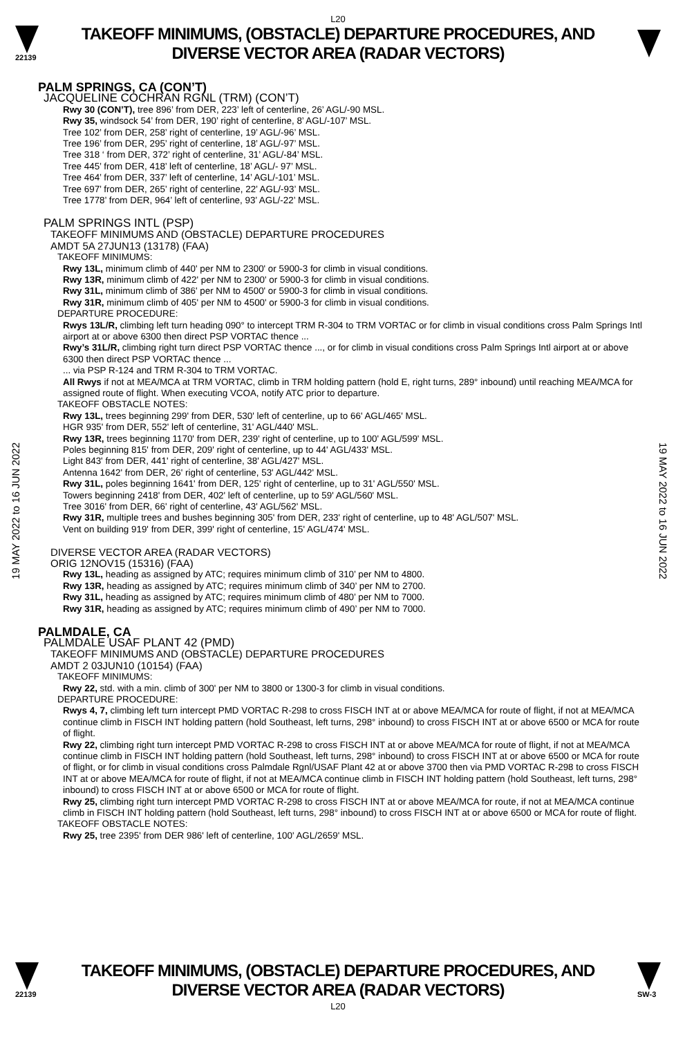L20
22139
TAKEOFF MINIMUMS, (OBSTACLE) DEPARTURE PROCEDURES, AND
DIVERSE VECTOR AREA (RADAR VECTORS)
19 MAY 2022 to 16 JUN 2022
19 MAY 2022 to 16 JUN 2022
PALM SPRINGS, CA (CON’T)
JACQUELINE COCHRAN RGNL (TRM) (CON’T)
Rwy 30 (CON’T), tree 896’ from DER, 223’ left of centerline, 26’ AGL/-90 MSL.
Rwy 35, windsock 54’ from DER, 190’ right of centerline, 8’ AGL/-107’ MSL.
Tree 102’ from DER, 258’ right of centerline, 19’ AGL/-96’ MSL.
Tree 196’ from DER, 295’ right of centerline, 18’ AGL/-97’ MSL.
Tree 318 ‘ from DER, 372’ right of centerline, 31’ AGL/-84’ MSL.
Tree 445’ from DER, 418’ left of centerline, 18’ AGL/- 97’ MSL.
Tree 464’ from DER, 337’ left of centerline, 14’ AGL/-101’ MSL.
Tree 697’ from DER, 265’ right of centerline, 22’ AGL/-93’ MSL.
Tree 1778’ from DER, 964’ left of centerline, 93’ AGL/-22’ MSL.
PALM SPRINGS INTL (PSP)
TAKEOFF MINIMUMS AND (OBSTACLE) DEPARTURE PROCEDURES
AMDT 5A 27JUN13 (13178) (FAA)
TAKEOFF MINIMUMS:
Rwy 13L, minimum climb of 440' per NM to 2300' or 5900-3 for climb in visual conditions.
Rwy 13R, minimum climb of 422' per NM to 2300' or 5900-3 for climb in visual conditions.
Rwy 31L, minimum climb of 386' per NM to 4500' or 5900-3 for climb in visual conditions.
Rwy 31R, minimum climb of 405' per NM to 4500' or 5900-3 for climb in visual conditions.
DEPARTURE PROCEDURE:
Rwys 13L/R, climbing left turn heading 090° to intercept TRM R-304 to TRM VORTAC or for climb in visual conditions cross Palm Springs Intl airport at or above 6300 then direct PSP VORTAC thence ...
Rwy’s 31L/R, climbing right turn direct PSP VORTAC thence ..., or for climb in visual conditions cross Palm Springs Intl airport at or above 6300 then direct PSP VORTAC thence ...
... via PSP R-124 and TRM R-304 to TRM VORTAC.
All Rwys if not at MEA/MCA at TRM VORTAC, climb in TRM holding pattern (hold E, right turns, 289° inbound) until reaching MEA/MCA for assigned route of flight. When executing VCOA, notify ATC prior to departure.
TAKEOFF OBSTACLE NOTES:
Rwy 13L, trees beginning 299' from DER, 530' left of centerline, up to 66' AGL/465' MSL.
HGR 935' from DER, 552' left of centerline, 31' AGL/440' MSL.
Rwy 13R, trees beginning 1170' from DER, 239' right of centerline, up to 100' AGL/599' MSL.
Poles beginning 815' from DER, 209' right of centerline, up to 44' AGL/433' MSL.
Light 843' from DER, 441' right of centerline, 38' AGL/427' MSL.
Antenna 1642' from DER, 26' right of centerline, 53' AGL/442' MSL.
Rwy 31L, poles beginning 1641' from DER, 125' right of centerline, up to 31' AGL/550' MSL.
Towers beginning 2418' from DER, 402' left of centerline, up to 59' AGL/560' MSL.
Tree 3016' from DER, 66' right of centerline, 43' AGL/562' MSL.
Rwy 31R, multiple trees and bushes beginning 305' from DER, 233' right of centerline, up to 48' AGL/507' MSL.
Vent on building 919' from DER, 399' right of centerline, 15' AGL/474' MSL.
DIVERSE VECTOR AREA (RADAR VECTORS)
ORIG 12NOV15 (15316) (FAA)
Rwy 13L, heading as assigned by ATC; requires minimum climb of 310’ per NM to 4800.
Rwy 13R, heading as assigned by ATC; requires minimum climb of 340’ per NM to 2700.
Rwy 31L, heading as assigned by ATC; requires minimum climb of 480’ per NM to 7000.
Rwy 31R, heading as assigned by ATC; requires minimum climb of 490’ per NM to 7000.
PALMDALE, CA
PALMDALE USAF PLANT 42 (PMD)
TAKEOFF MINIMUMS AND (OBSTACLE) DEPARTURE PROCEDURES
AMDT 2 03JUN10 (10154) (FAA)
TAKEOFF MINIMUMS:
Rwy 22, std. with a min. climb of 300' per NM to 3800 or 1300-3 for climb in visual conditions.
DEPARTURE PROCEDURE:
Rwys 4, 7, climbing left turn intercept PMD VORTAC R-298 to cross FISCH INT at or above MEA/MCA for route of flight, if not at MEA/MCA continue climb in FISCH INT holding pattern (hold Southeast, left turns, 298° inbound) to cross FISCH INT at or above 6500 or MCA for route of flight.
Rwy 22, climbing right turn intercept PMD VORTAC R-298 to cross FISCH INT at or above MEA/MCA for route of flight, if not at MEA/MCA continue climb in FISCH INT holding pattern (hold Southeast, left turns, 298° inbound) to cross FISCH INT at or above 6500 or MCA for route of flight, or for climb in visual conditions cross Palmdale Rgnl/USAF Plant 42 at or above 3700 then via PMD VORTAC R-298 to cross FISCH INT at or above MEA/MCA for route of flight, if not at MEA/MCA continue climb in FISCH INT holding pattern (hold Southeast, left turns, 298° inbound) to cross FISCH INT at or above 6500 or MCA for route of flight.
Rwy 25, climbing right turn intercept PMD VORTAC R-298 to cross FISCH INT at or above MEA/MCA for route, if not at MEA/MCA continue climb in FISCH INT holding pattern (hold Southeast, left turns, 298° inbound) to cross FISCH INT at or above 6500 or MCA for route of flight.
TAKEOFF OBSTACLE NOTES:
Rwy 25, tree 2395' from DER 986' left of centerline, 100' AGL/2659' MSL.
22139
TAKEOFF MINIMUMS, (OBSTACLE) DEPARTURE PROCEDURES, AND
DIVERSE VECTOR AREA (RADAR VECTORS)
SW-3
L20